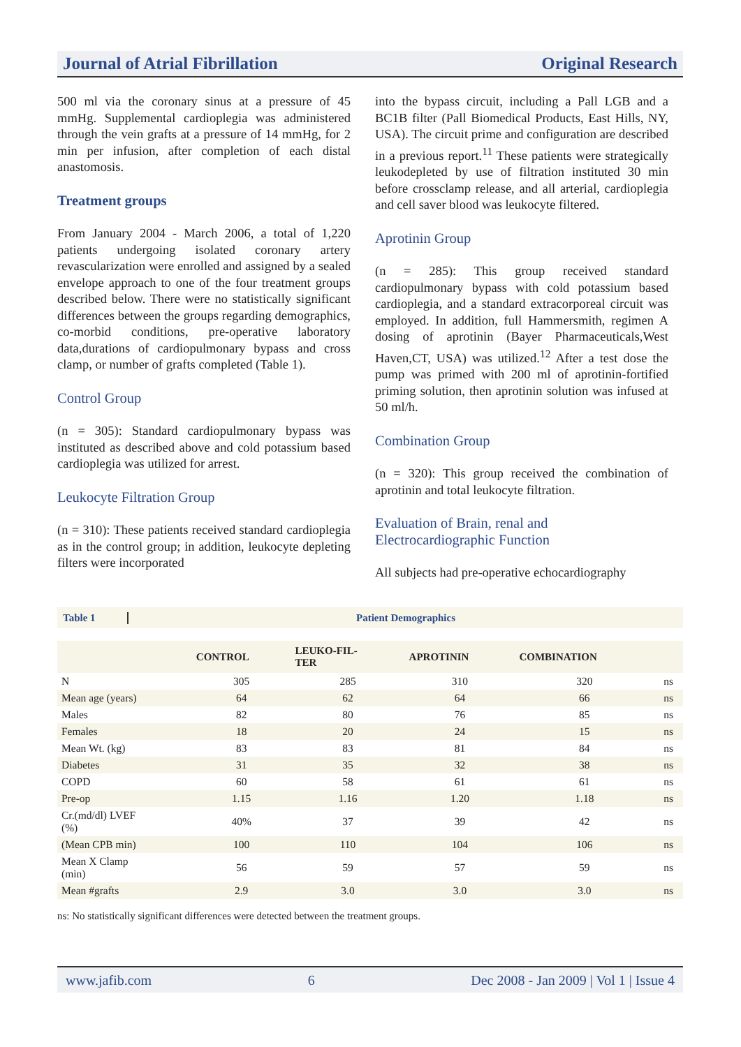Journal of Atrial Fibrillation Original Research
500 ml via the coronary sinus at a pressure of 45 mmHg. Supplemental cardioplegia was administered through the vein grafts at a pressure of 14 mmHg, for 2 min per infusion, after completion of each distal anastomosis.
Treatment groups
From January 2004 - March 2006, a total of 1,220 patients undergoing isolated coronary artery revascularization were enrolled and assigned by a sealed envelope approach to one of the four treatment groups described below. There were no statistically significant differences between the groups regarding demographics, co-morbid conditions, pre-operative laboratory data,durations of cardiopulmonary bypass and cross clamp, or number of grafts completed (Table 1).
Control Group
(n = 305): Standard cardiopulmonary bypass was instituted as described above and cold potassium based cardioplegia was utilized for arrest.
Leukocyte Filtration Group
(n = 310): These patients received standard cardioplegia as in the control group; in addition, leukocyte depleting filters were incorporated
into the bypass circuit, including a Pall LGB and a BC1B filter (Pall Biomedical Products, East Hills, NY, USA). The circuit prime and configuration are described in a previous report.<sup>11</sup> These patients were strategically leukodepleted by use of filtration instituted 30 min before crossclamp release, and all arterial, cardioplegia and cell saver blood was leukocyte filtered.
Aprotinin Group
(n = 285): This group received standard cardiopulmonary bypass with cold potassium based cardioplegia, and a standard extracorporeal circuit was employed. In addition, full Hammersmith, regimen A dosing of aprotinin (Bayer Pharmaceuticals,West Haven,CT, USA) was utilized.<sup>12</sup> After a test dose the pump was primed with 200 ml of aprotinin-fortified priming solution, then aprotinin solution was infused at 50 ml/h.
Combination Group
(n = 320): This group received the combination of aprotinin and total leukocyte filtration.
Evaluation of Brain, renal and Electrocardiographic Function
All subjects had pre-operative echocardiography
Table 1 Patient Demographics
| | CONTROL | LEUKO-FIL- TER | APROTININ | COMBINATION | |
| --- | --- | --- | --- | --- | --- |
| N | 305 | 285 | 310 | 320 | ns |
| Mean age (years) | 64 | 62 | 64 | 66 | ns |
| Males | 82 | 80 | 76 | 85 | ns |
| Females | 18 | 20 | 24 | 15 | ns |
| Mean Wt. (kg) | 83 | 83 | 81 | 84 | ns |
| Diabetes | 31 | 35 | 32 | 38 | ns |
| COPD | 60 | 58 | 61 | 61 | ns |
| Pre-op | 1.15 | 1.16 | 1.20 | 1.18 | ns |
| Cr.(md/dl) LVEF (%) | 40% | 37 | 39 | 42 | ns |
| (Mean CPB min) | 100 | 110 | 104 | 106 | ns |
| Mean X Clamp (min) | 56 | 59 | 57 | 59 | ns |
| Mean #grafts | 2.9 | 3.0 | 3.0 | 3.0 | ns |
ns: No statistically significant differences were detected between the treatment groups.
www.jafib.com 6 Dec 2008 - Jan 2009 | Vol 1 | Issue 4